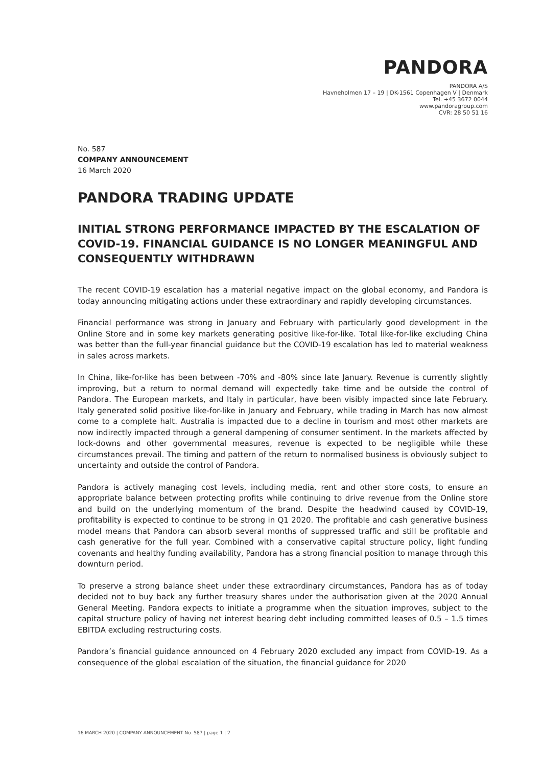PANDORA
PANDORA A/S
Havneholmen 17 – 19 | DK-1561 Copenhagen V | Denmark
Tel. +45 3672 0044
www.pandoragroup.com
CVR: 28 50 51 16
No. 587
COMPANY ANNOUNCEMENT
16 March 2020
PANDORA TRADING UPDATE
INITIAL STRONG PERFORMANCE IMPACTED BY THE ESCALATION OF COVID-19. FINANCIAL GUIDANCE IS NO LONGER MEANINGFUL AND CONSEQUENTLY WITHDRAWN
The recent COVID-19 escalation has a material negative impact on the global economy, and Pandora is today announcing mitigating actions under these extraordinary and rapidly developing circumstances.
Financial performance was strong in January and February with particularly good development in the Online Store and in some key markets generating positive like-for-like. Total like-for-like excluding China was better than the full-year financial guidance but the COVID-19 escalation has led to material weakness in sales across markets.
In China, like-for-like has been between -70% and -80% since late January. Revenue is currently slightly improving, but a return to normal demand will expectedly take time and be outside the control of Pandora. The European markets, and Italy in particular, have been visibly impacted since late February. Italy generated solid positive like-for-like in January and February, while trading in March has now almost come to a complete halt. Australia is impacted due to a decline in tourism and most other markets are now indirectly impacted through a general dampening of consumer sentiment. In the markets affected by lock-downs and other governmental measures, revenue is expected to be negligible while these circumstances prevail. The timing and pattern of the return to normalised business is obviously subject to uncertainty and outside the control of Pandora.
Pandora is actively managing cost levels, including media, rent and other store costs, to ensure an appropriate balance between protecting profits while continuing to drive revenue from the Online store and build on the underlying momentum of the brand. Despite the headwind caused by COVID-19, profitability is expected to continue to be strong in Q1 2020. The profitable and cash generative business model means that Pandora can absorb several months of suppressed traffic and still be profitable and cash generative for the full year. Combined with a conservative capital structure policy, light funding covenants and healthy funding availability, Pandora has a strong financial position to manage through this downturn period.
To preserve a strong balance sheet under these extraordinary circumstances, Pandora has as of today decided not to buy back any further treasury shares under the authorisation given at the 2020 Annual General Meeting. Pandora expects to initiate a programme when the situation improves, subject to the capital structure policy of having net interest bearing debt including committed leases of 0.5 – 1.5 times EBITDA excluding restructuring costs.
Pandora’s financial guidance announced on 4 February 2020 excluded any impact from COVID-19. As a consequence of the global escalation of the situation, the financial guidance for 2020
16 MARCH 2020 | COMPANY ANNOUNCEMENT No. 587 | page 1 | 2